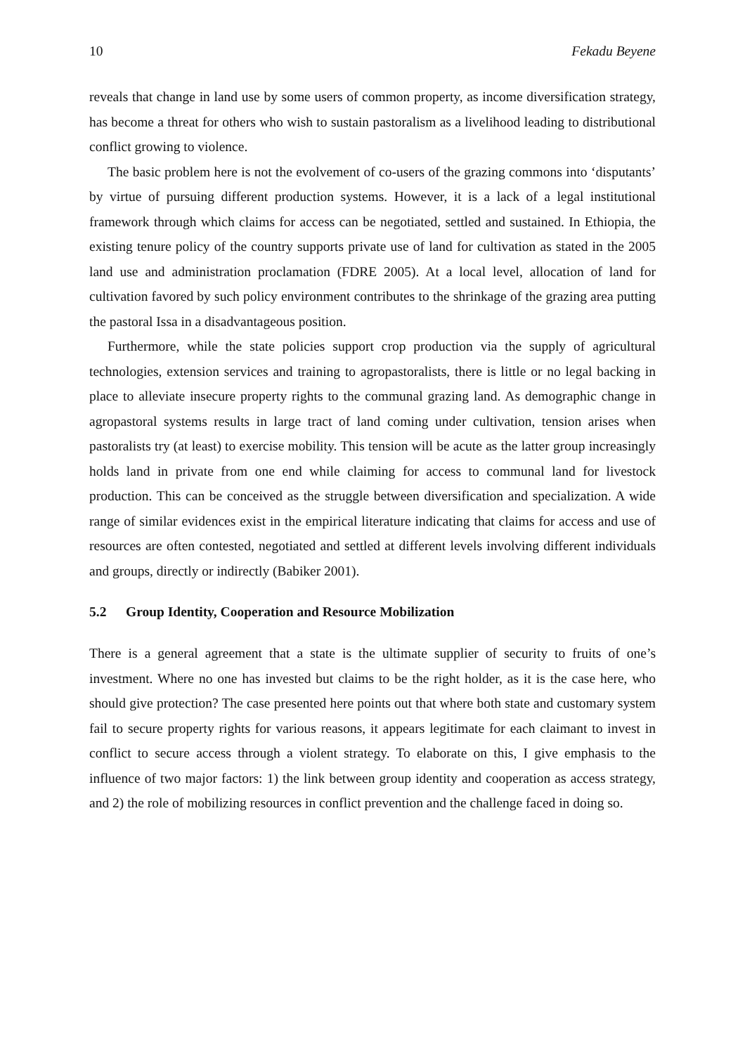10 Fekadu Beyene
reveals that change in land use by some users of common property, as income diversification strategy, has become a threat for others who wish to sustain pastoralism as a livelihood leading to distributional conflict growing to violence.
The basic problem here is not the evolvement of co-users of the grazing commons into ‘disputants’ by virtue of pursuing different production systems. However, it is a lack of a legal institutional framework through which claims for access can be negotiated, settled and sustained. In Ethiopia, the existing tenure policy of the country supports private use of land for cultivation as stated in the 2005 land use and administration proclamation (FDRE 2005). At a local level, allocation of land for cultivation favored by such policy environment contributes to the shrinkage of the grazing area putting the pastoral Issa in a disadvantageous position.
Furthermore, while the state policies support crop production via the supply of agricultural technologies, extension services and training to agropastoralists, there is little or no legal backing in place to alleviate insecure property rights to the communal grazing land. As demographic change in agropastoral systems results in large tract of land coming under cultivation, tension arises when pastoralists try (at least) to exercise mobility. This tension will be acute as the latter group increasingly holds land in private from one end while claiming for access to communal land for livestock production. This can be conceived as the struggle between diversification and specialization. A wide range of similar evidences exist in the empirical literature indicating that claims for access and use of resources are often contested, negotiated and settled at different levels involving different individuals and groups, directly or indirectly (Babiker 2001).
5.2 Group Identity, Cooperation and Resource Mobilization
There is a general agreement that a state is the ultimate supplier of security to fruits of one’s investment. Where no one has invested but claims to be the right holder, as it is the case here, who should give protection? The case presented here points out that where both state and customary system fail to secure property rights for various reasons, it appears legitimate for each claimant to invest in conflict to secure access through a violent strategy. To elaborate on this, I give emphasis to the influence of two major factors: 1) the link between group identity and cooperation as access strategy, and 2) the role of mobilizing resources in conflict prevention and the challenge faced in doing so.